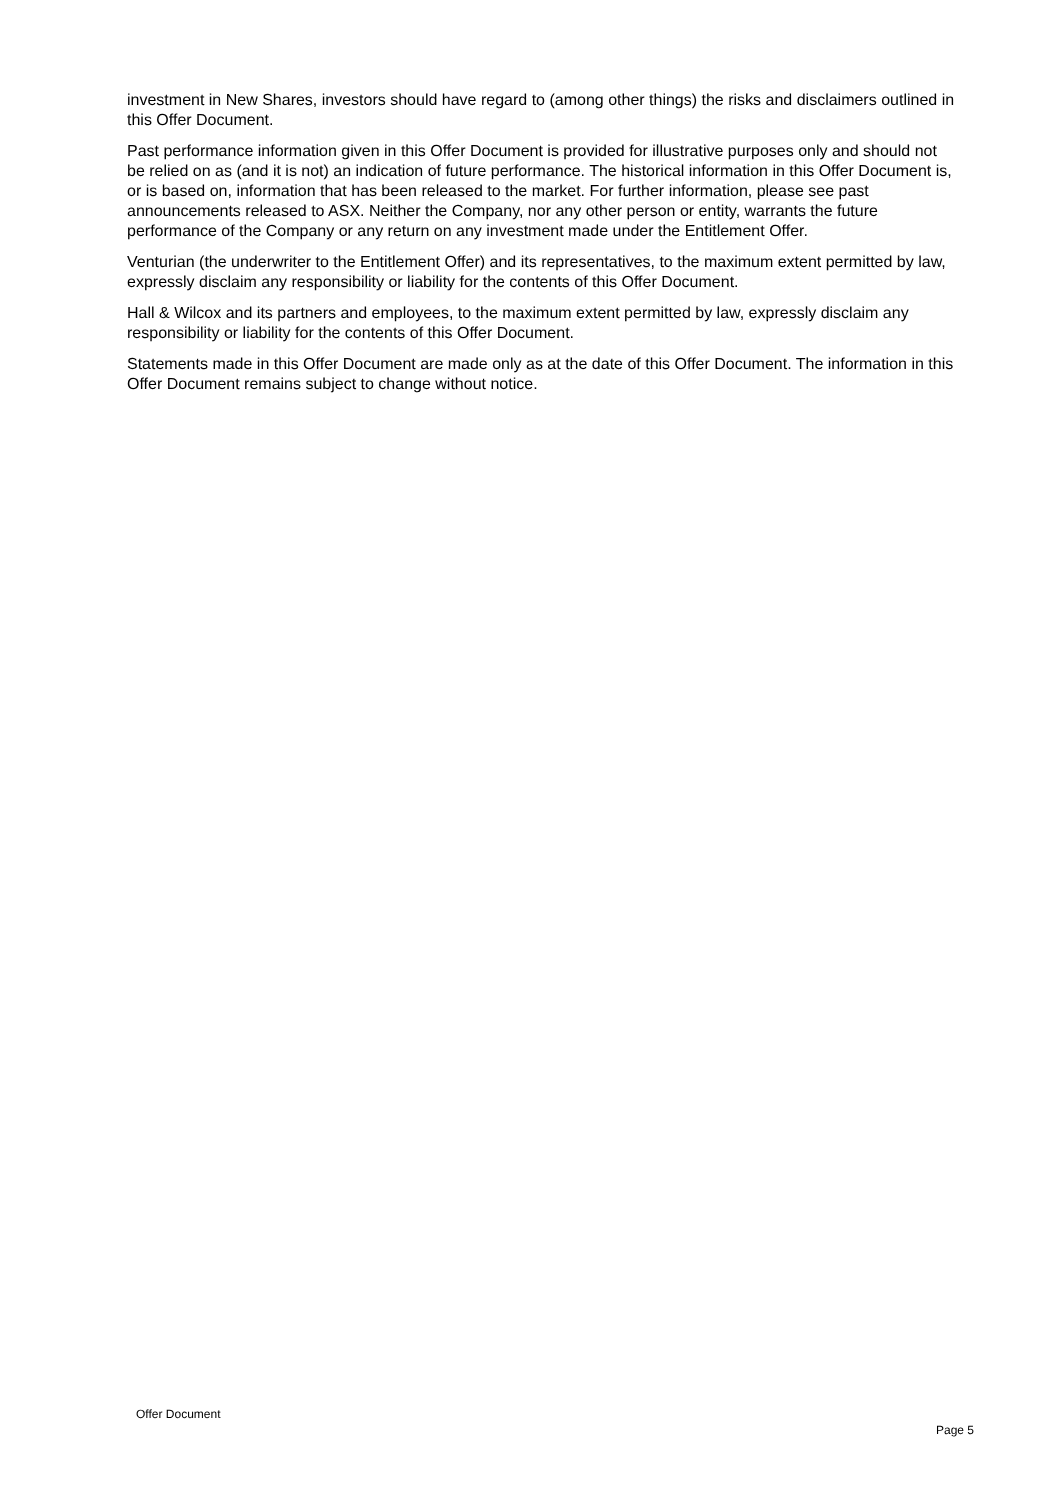investment in New Shares, investors should have regard to (among other things) the risks and disclaimers outlined in this Offer Document.
Past performance information given in this Offer Document is provided for illustrative purposes only and should not be relied on as (and it is not) an indication of future performance. The historical information in this Offer Document is, or is based on, information that has been released to the market. For further information, please see past announcements released to ASX. Neither the Company, nor any other person or entity, warrants the future performance of the Company or any return on any investment made under the Entitlement Offer.
Venturian (the underwriter to the Entitlement Offer) and its representatives, to the maximum extent permitted by law, expressly disclaim any responsibility or liability for the contents of this Offer Document.
Hall & Wilcox and its partners and employees, to the maximum extent permitted by law, expressly disclaim any responsibility or liability for the contents of this Offer Document.
Statements made in this Offer Document are made only as at the date of this Offer Document. The information in this Offer Document remains subject to change without notice.
Offer Document
Page 5